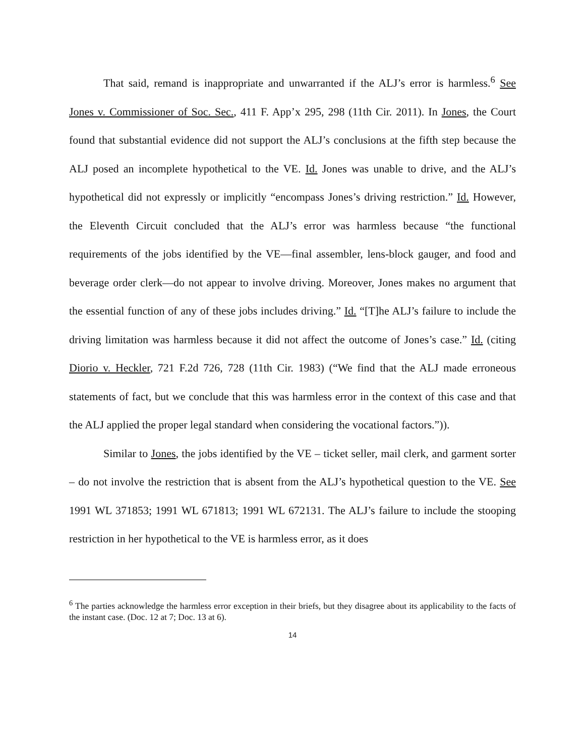That said, remand is inappropriate and unwarranted if the ALJ’s error is harmless.<sup>6</sup> See Jones v. Commissioner of Soc. Sec., 411 F. App’x 295, 298 (11th Cir. 2011). In Jones, the Court found that substantial evidence did not support the ALJ’s conclusions at the fifth step because the ALJ posed an incomplete hypothetical to the VE. Id. Jones was unable to drive, and the ALJ’s hypothetical did not expressly or implicitly “encompass Jones’s driving restriction.” Id. However, the Eleventh Circuit concluded that the ALJ’s error was harmless because “the functional requirements of the jobs identified by the VE—final assembler, lens-block gauger, and food and beverage order clerk—do not appear to involve driving. Moreover, Jones makes no argument that the essential function of any of these jobs includes driving.” Id. “[T]he ALJ’s failure to include the driving limitation was harmless because it did not affect the outcome of Jones’s case.” Id. (citing Diorio v. Heckler, 721 F.2d 726, 728 (11th Cir. 1983) (“We find that the ALJ made erroneous statements of fact, but we conclude that this was harmless error in the context of this case and that the ALJ applied the proper legal standard when considering the vocational factors.”)).
Similar to Jones, the jobs identified by the VE – ticket seller, mail clerk, and garment sorter – do not involve the restriction that is absent from the ALJ’s hypothetical question to the VE. See 1991 WL 371853; 1991 WL 671813; 1991 WL 672131. The ALJ’s failure to include the stooping restriction in her hypothetical to the VE is harmless error, as it does
<sup>6</sup> The parties acknowledge the harmless error exception in their briefs, but they disagree about its applicability to the facts of the instant case. (Doc. 12 at 7; Doc. 13 at 6).
14